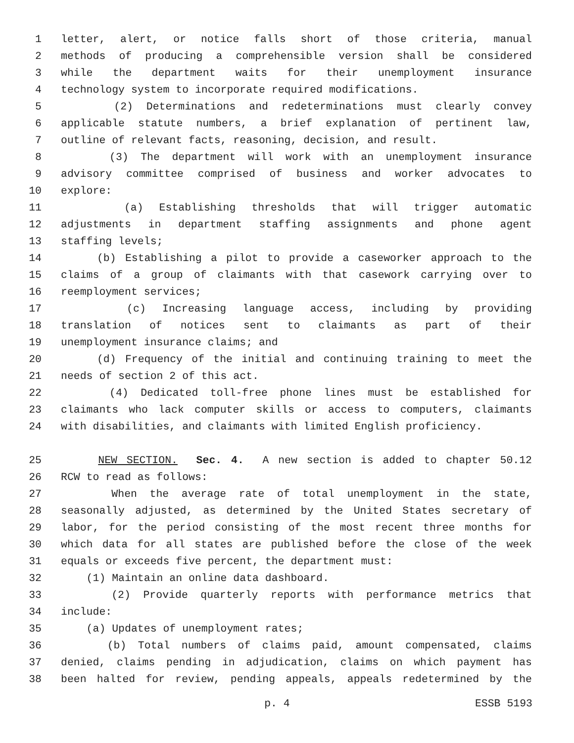1 letter, alert, or notice falls short of those criteria, manual
2 methods of producing a comprehensible version shall be considered
3 while the department waits for their unemployment insurance
4 technology system to incorporate required modifications.
5 (2) Determinations and redeterminations must clearly convey
6 applicable statute numbers, a brief explanation of pertinent law,
7 outline of relevant facts, reasoning, decision, and result.
8 (3) The department will work with an unemployment insurance
9 advisory committee comprised of business and worker advocates to
10 explore:
11 (a) Establishing thresholds that will trigger automatic
12 adjustments in department staffing assignments and phone agent
13 staffing levels;
14 (b) Establishing a pilot to provide a caseworker approach to the
15 claims of a group of claimants with that casework carrying over to
16 reemployment services;
17 (c) Increasing language access, including by providing
18 translation of notices sent to claimants as part of their
19 unemployment insurance claims; and
20 (d) Frequency of the initial and continuing training to meet the
21 needs of section 2 of this act.
22 (4) Dedicated toll-free phone lines must be established for
23 claimants who lack computer skills or access to computers, claimants
24 with disabilities, and claimants with limited English proficiency.
25 NEW SECTION. Sec. 4. A new section is added to chapter 50.12
26 RCW to read as follows:
27 When the average rate of total unemployment in the state,
28 seasonally adjusted, as determined by the United States secretary of
29 labor, for the period consisting of the most recent three months for
30 which data for all states are published before the close of the week
31 equals or exceeds five percent, the department must:
32 (1) Maintain an online data dashboard.
33 (2) Provide quarterly reports with performance metrics that
34 include:
35 (a) Updates of unemployment rates;
36 (b) Total numbers of claims paid, amount compensated, claims
37 denied, claims pending in adjudication, claims on which payment has
38 been halted for review, pending appeals, appeals redetermined by the
p. 4 ESSB 5193